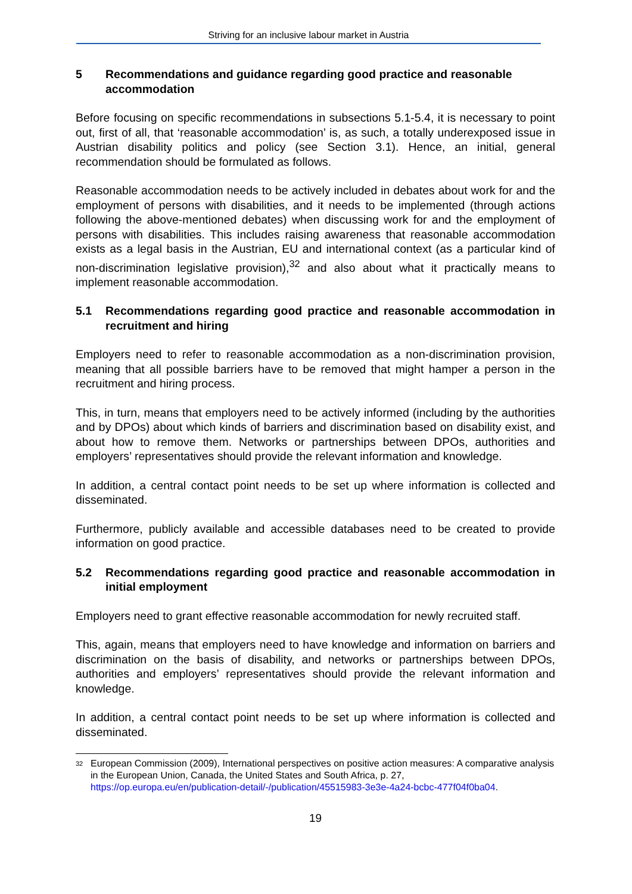Striving for an inclusive labour market in Austria
5 Recommendations and guidance regarding good practice and reasonable accommodation
Before focusing on specific recommendations in subsections 5.1-5.4, it is necessary to point out, first of all, that ‘reasonable accommodation’ is, as such, a totally underexposed issue in Austrian disability politics and policy (see Section 3.1). Hence, an initial, general recommendation should be formulated as follows.
Reasonable accommodation needs to be actively included in debates about work for and the employment of persons with disabilities, and it needs to be implemented (through actions following the above-mentioned debates) when discussing work for and the employment of persons with disabilities. This includes raising awareness that reasonable accommodation exists as a legal basis in the Austrian, EU and international context (as a particular kind of non-discrimination legislative provision),<sup>32</sup> and also about what it practically means to implement reasonable accommodation.
5.1 Recommendations regarding good practice and reasonable accommodation in recruitment and hiring
Employers need to refer to reasonable accommodation as a non-discrimination provision, meaning that all possible barriers have to be removed that might hamper a person in the recruitment and hiring process.
This, in turn, means that employers need to be actively informed (including by the authorities and by DPOs) about which kinds of barriers and discrimination based on disability exist, and about how to remove them. Networks or partnerships between DPOs, authorities and employers’ representatives should provide the relevant information and knowledge.
In addition, a central contact point needs to be set up where information is collected and disseminated.
Furthermore, publicly available and accessible databases need to be created to provide information on good practice.
5.2 Recommendations regarding good practice and reasonable accommodation in initial employment
Employers need to grant effective reasonable accommodation for newly recruited staff.
This, again, means that employers need to have knowledge and information on barriers and discrimination on the basis of disability, and networks or partnerships between DPOs, authorities and employers’ representatives should provide the relevant information and knowledge.
In addition, a central contact point needs to be set up where information is collected and disseminated.
<sup>32</sup> European Commission (2009), International perspectives on positive action measures: A comparative analysis in the European Union, Canada, the United States and South Africa, p. 27, https://op.europa.eu/en/publication-detail/-/publication/45515983-3e3e-4a24-bcbc-477f04f0ba04.
19